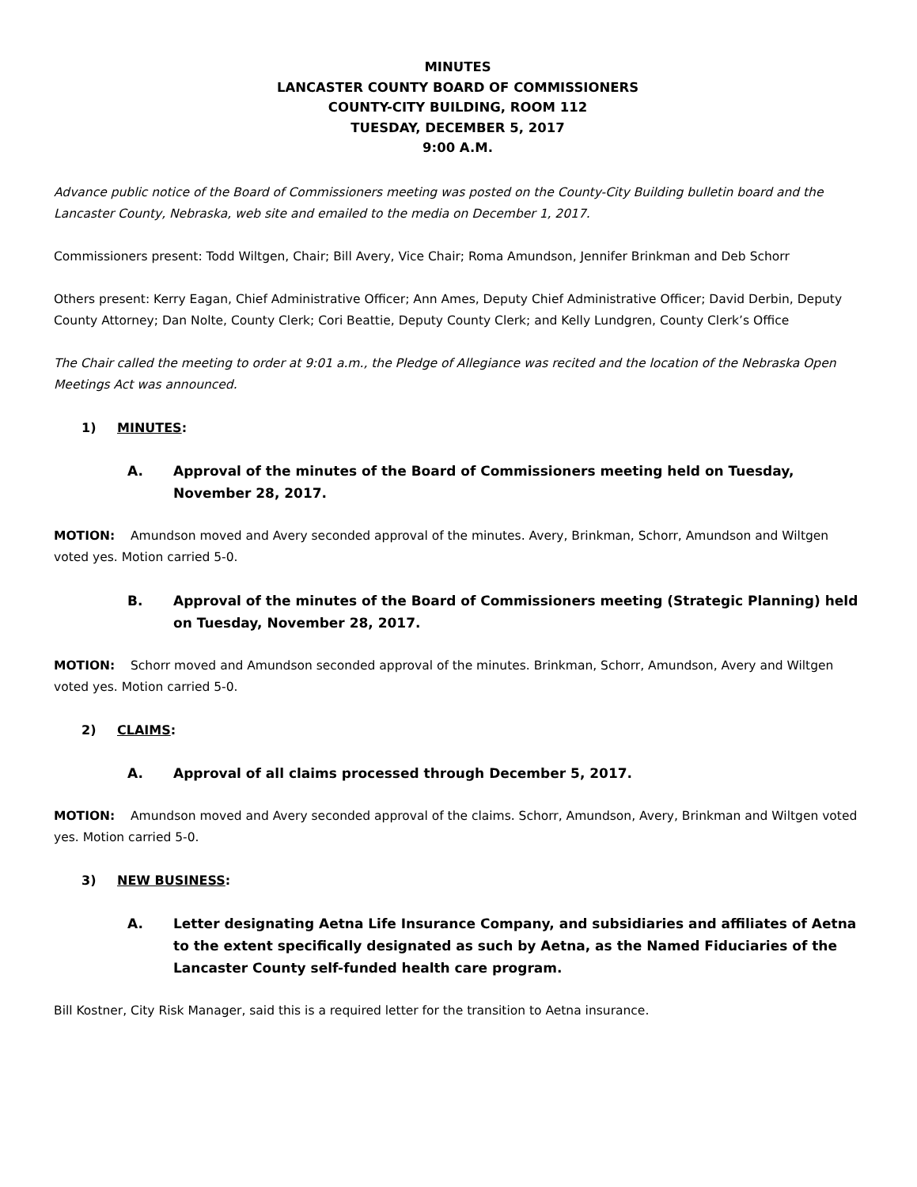MINUTES
LANCASTER COUNTY BOARD OF COMMISSIONERS
COUNTY-CITY BUILDING, ROOM 112
TUESDAY, DECEMBER 5, 2017
9:00 A.M.
Advance public notice of the Board of Commissioners meeting was posted on the County-City Building bulletin board and the Lancaster County, Nebraska, web site and emailed to the media on December 1, 2017.
Commissioners present: Todd Wiltgen, Chair; Bill Avery, Vice Chair; Roma Amundson, Jennifer Brinkman and Deb Schorr
Others present: Kerry Eagan, Chief Administrative Officer; Ann Ames, Deputy Chief Administrative Officer; David Derbin, Deputy County Attorney; Dan Nolte, County Clerk; Cori Beattie, Deputy County Clerk; and Kelly Lundgren, County Clerk’s Office
The Chair called the meeting to order at 9:01 a.m., the Pledge of Allegiance was recited and the location of the Nebraska Open Meetings Act was announced.
1) MINUTES:
A. Approval of the minutes of the Board of Commissioners meeting held on Tuesday, November 28, 2017.
MOTION: Amundson moved and Avery seconded approval of the minutes. Avery, Brinkman, Schorr, Amundson and Wiltgen voted yes. Motion carried 5-0.
B. Approval of the minutes of the Board of Commissioners meeting (Strategic Planning) held on Tuesday, November 28, 2017.
MOTION: Schorr moved and Amundson seconded approval of the minutes. Brinkman, Schorr, Amundson, Avery and Wiltgen voted yes. Motion carried 5-0.
2) CLAIMS:
A. Approval of all claims processed through December 5, 2017.
MOTION: Amundson moved and Avery seconded approval of the claims. Schorr, Amundson, Avery, Brinkman and Wiltgen voted yes. Motion carried 5-0.
3) NEW BUSINESS:
A. Letter designating Aetna Life Insurance Company, and subsidiaries and affiliates of Aetna to the extent specifically designated as such by Aetna, as the Named Fiduciaries of the Lancaster County self-funded health care program.
Bill Kostner, City Risk Manager, said this is a required letter for the transition to Aetna insurance.